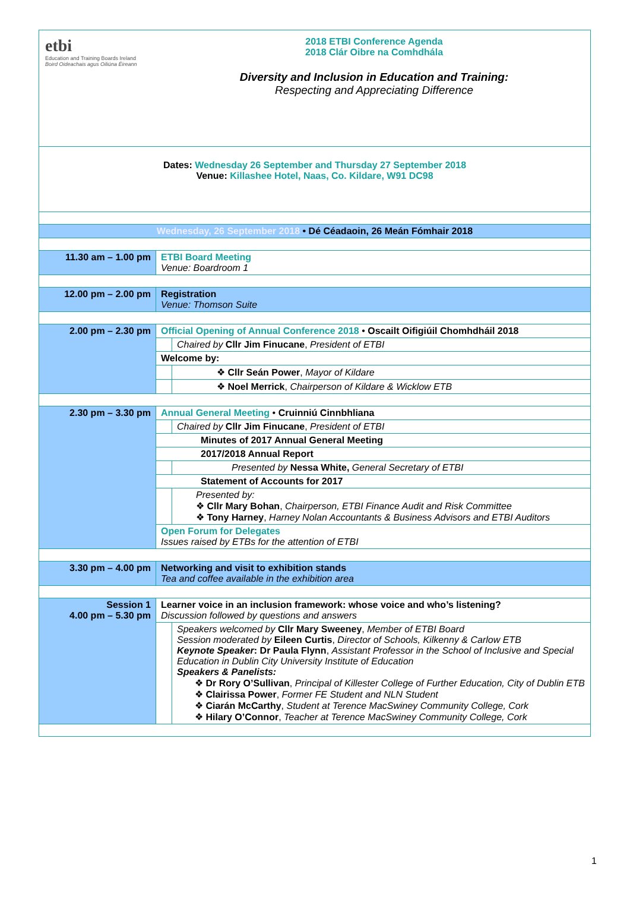| etbi Education and Training Boards Ireland Boird Oideachais agus Oiliúna Éireann 2018 ETBI Conference Agenda 2018 Clár Oibre na Comhdhála Diversity and Inclusion in Education and Training: Respecting and Appreciating Difference | | |
| Dates: Wednesday 26 September and Thursday 27 September 2018 Venue: Killashee Hotel, Naas, Co. Kildare, W91 DC98 | | |
| Wednesday, 26 September 2018 • Dé Céadaoin, 26 Meán Fómhair 2018 | | |
| 11.30 am – 1.00 pm | ETBI Board Meeting Venue: Boardroom 1 | |
| 12.00 pm – 2.00 pm | Registration Venue: Thomson Suite | |
| 2.00 pm – 2.30 pm | Official Opening of Annual Conference 2018 • Oscailt Oifigiúil Chomhdháil 2018 | |
| | | Chaired by Cllr Jim Finucane , President of ETBI |
| | Welcome by: | |
| | | ❖ Cllr Seán Power , Mayor of Kildare |
| | | ❖ Noel Merrick , Chairperson of Kildare & Wicklow ETB |
| 2.30 pm – 3.30 pm | Annual General Meeting • Cruinniú Cinnbhliana | |
| | | Chaired by Cllr Jim Finucane , President of ETBI |
| | Minutes of 2017 Annual General Meeting | |
| | 2017/2018 Annual Report | |
| | | Presented by Nessa White, General Secretary of ETBI |
| | Statement of Accounts for 2017 | |
| | | Presented by: ❖ Cllr Mary Bohan , Chairperson, ETBI Finance Audit and Risk Committee ❖ Tony Harney , Harney Nolan Accountants & Business Advisors and ETBI Auditors |
| | Open Forum for Delegates Issues raised by ETBs for the attention of ETBI | |
| 3.30 pm – 4.00 pm | Networking and visit to exhibition stands Tea and coffee available in the exhibition area | |
| Session 1 4.00 pm – 5.30 pm | Learner voice in an inclusion framework: whose voice and who’s listening? Discussion followed by questions and answers | |
| | | Speakers welcomed by Cllr Mary Sweeney , Member of ETBI Board Session moderated by Eileen Curtis , Director of Schools, Kilkenny & Carlow ETB Keynote Speaker : Dr Paula Flynn , Assistant Professor in the School of Inclusive and Special Education in Dublin City University Institute of Education Speakers & Panelists: ❖ Dr Rory O’Sullivan , Principal of Killester College of Further Education, City of Dublin ETB ❖ Clairissa Power , Former FE Student and NLN Student ❖ Ciarán McCarthy , Student at Terence MacSwiney Community College, Cork ❖ Hilary O’Connor , Teacher at Terence MacSwiney Community College, Cork |
1